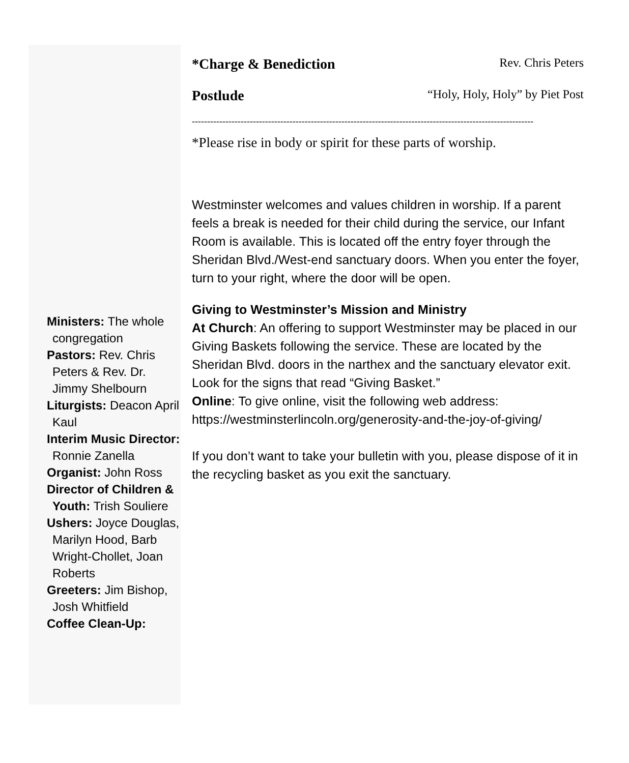Ministers: The whole congregation
Pastors: Rev. Chris Peters & Rev. Dr. Jimmy Shelbourn
Liturgists: Deacon April Kaul
Interim Music Director: Ronnie Zanella
Organist: John Ross
Director of Children & Youth: Trish Souliere
Ushers: Joyce Douglas, Marilyn Hood, Barb Wright-Chollet, Joan Roberts
Greeters: Jim Bishop, Josh Whitfield
Coffee Clean-Up:
*Charge & Benediction Rev. Chris Peters
Postlude “Holy, Holy, Holy” by Piet Post
----------------------------------------------------------------------------------------------------------------
*Please rise in body or spirit for these parts of worship.
Westminster welcomes and values children in worship. If a parent feels a break is needed for their child during the service, our Infant Room is available. This is located off the entry foyer through the Sheridan Blvd./West-end sanctuary doors. When you enter the foyer, turn to your right, where the door will be open.
Giving to Westminster’s Mission and Ministry
At Church: An offering to support Westminster may be placed in our Giving Baskets following the service. These are located by the Sheridan Blvd. doors in the narthex and the sanctuary elevator exit. Look for the signs that read “Giving Basket.”
Online: To give online, visit the following web address: https://westminsterlincoln.org/generosity-and-the-joy-of-giving/
If you don’t want to take your bulletin with you, please dispose of it in the recycling basket as you exit the sanctuary.